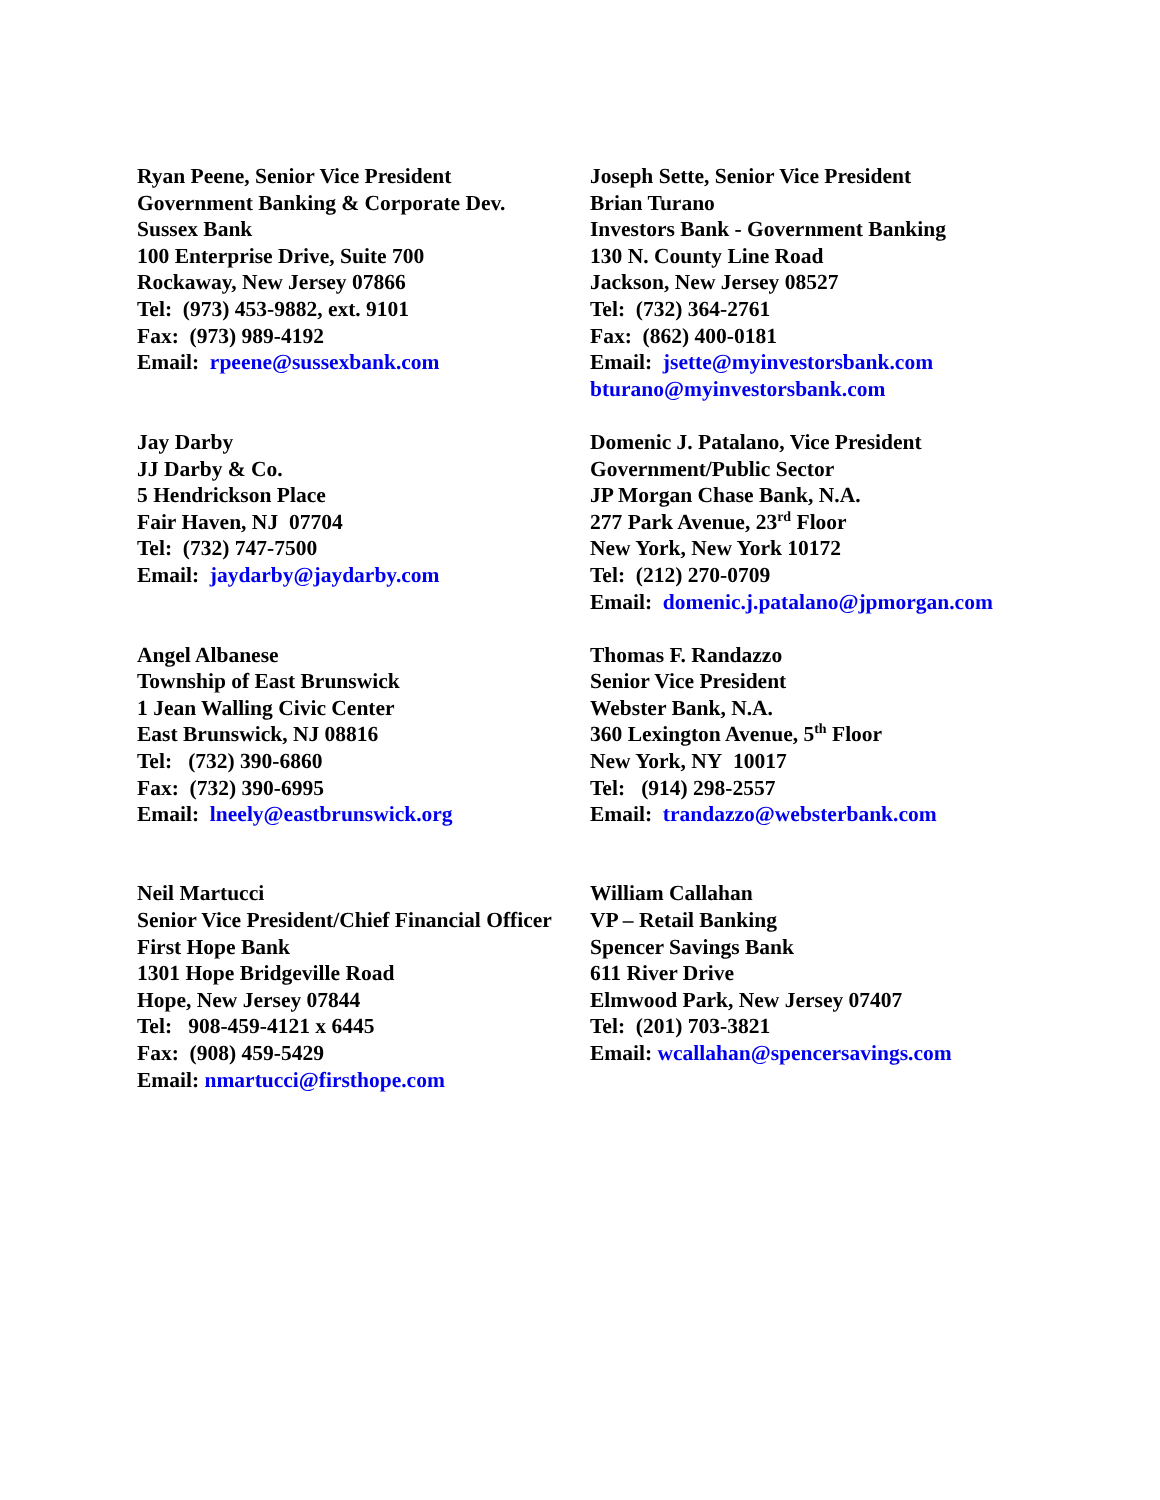Ryan Peene, Senior Vice President
Government Banking & Corporate Dev.
Sussex Bank
100 Enterprise Drive, Suite 700
Rockaway, New Jersey 07866
Tel: (973) 453-9882, ext. 9101
Fax: (973) 989-4192
Email: rpeene@sussexbank.com
Joseph Sette, Senior Vice President
Brian Turano
Investors Bank - Government Banking
130 N. County Line Road
Jackson, New Jersey 08527
Tel: (732) 364-2761
Fax: (862) 400-0181
Email: jsette@myinvestorsbank.com
bturano@myinvestorsbank.com
Jay Darby
JJ Darby & Co.
5 Hendrickson Place
Fair Haven, NJ 07704
Tel: (732) 747-7500
Email: jaydarby@jaydarby.com
Domenic J. Patalano, Vice President
Government/Public Sector
JP Morgan Chase Bank, N.A.
277 Park Avenue, 23<sup>rd</sup> Floor
New York, New York 10172
Tel: (212) 270-0709
Email: domenic.j.patalano@jpmorgan.com
Angel Albanese
Township of East Brunswick
1 Jean Walling Civic Center
East Brunswick, NJ 08816
Tel: (732) 390-6860
Fax: (732) 390-6995
Email: lneely@eastbrunswick.org
Thomas F. Randazzo
Senior Vice President
Webster Bank, N.A.
360 Lexington Avenue, 5<sup>th</sup> Floor
New York, NY 10017
Tel: (914) 298-2557
Email: trandazzo@websterbank.com
Neil Martucci
Senior Vice President/Chief Financial Officer
First Hope Bank
1301 Hope Bridgeville Road
Hope, New Jersey 07844
Tel: 908-459-4121 x 6445
Fax: (908) 459-5429
Email: nmartucci@firsthope.com
William Callahan
VP – Retail Banking
Spencer Savings Bank
611 River Drive
Elmwood Park, New Jersey 07407
Tel: (201) 703-3821
Email: wcallahan@spencersavings.com